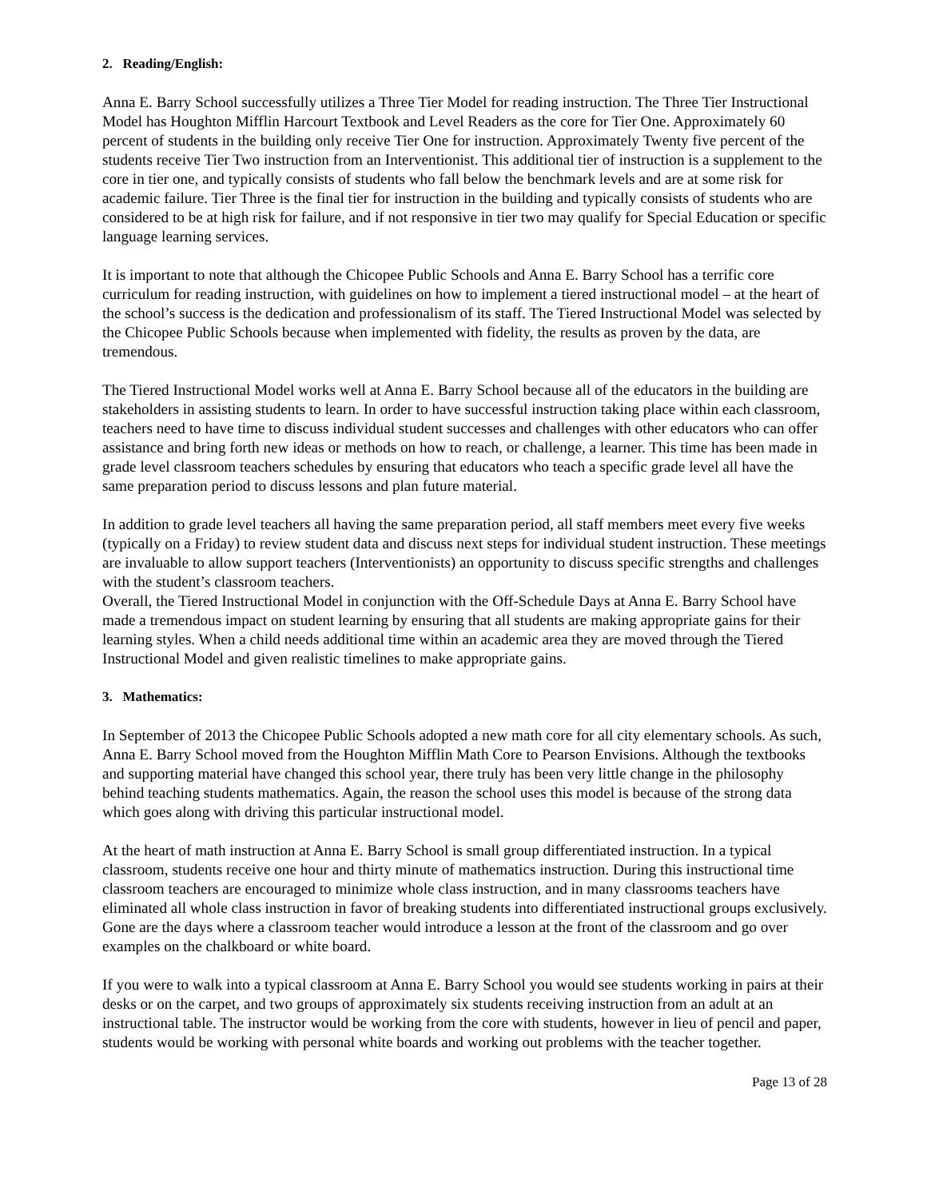2. Reading/English:
Anna E. Barry School successfully utilizes a Three Tier Model for reading instruction. The Three Tier Instructional Model has Houghton Mifflin Harcourt Textbook and Level Readers as the core for Tier One. Approximately 60 percent of students in the building only receive Tier One for instruction. Approximately Twenty five percent of the students receive Tier Two instruction from an Interventionist. This additional tier of instruction is a supplement to the core in tier one, and typically consists of students who fall below the benchmark levels and are at some risk for academic failure. Tier Three is the final tier for instruction in the building and typically consists of students who are considered to be at high risk for failure, and if not responsive in tier two may qualify for Special Education or specific language learning services.
It is important to note that although the Chicopee Public Schools and Anna E. Barry School has a terrific core curriculum for reading instruction, with guidelines on how to implement a tiered instructional model – at the heart of the school’s success is the dedication and professionalism of its staff. The Tiered Instructional Model was selected by the Chicopee Public Schools because when implemented with fidelity, the results as proven by the data, are tremendous.
The Tiered Instructional Model works well at Anna E. Barry School because all of the educators in the building are stakeholders in assisting students to learn. In order to have successful instruction taking place within each classroom, teachers need to have time to discuss individual student successes and challenges with other educators who can offer assistance and bring forth new ideas or methods on how to reach, or challenge, a learner. This time has been made in grade level classroom teachers schedules by ensuring that educators who teach a specific grade level all have the same preparation period to discuss lessons and plan future material.
In addition to grade level teachers all having the same preparation period, all staff members meet every five weeks (typically on a Friday) to review student data and discuss next steps for individual student instruction. These meetings are invaluable to allow support teachers (Interventionists) an opportunity to discuss specific strengths and challenges with the student’s classroom teachers.
Overall, the Tiered Instructional Model in conjunction with the Off-Schedule Days at Anna E. Barry School have made a tremendous impact on student learning by ensuring that all students are making appropriate gains for their learning styles. When a child needs additional time within an academic area they are moved through the Tiered Instructional Model and given realistic timelines to make appropriate gains.
3. Mathematics:
In September of 2013 the Chicopee Public Schools adopted a new math core for all city elementary schools. As such, Anna E. Barry School moved from the Houghton Mifflin Math Core to Pearson Envisions. Although the textbooks and supporting material have changed this school year, there truly has been very little change in the philosophy behind teaching students mathematics. Again, the reason the school uses this model is because of the strong data which goes along with driving this particular instructional model.
At the heart of math instruction at Anna E. Barry School is small group differentiated instruction. In a typical classroom, students receive one hour and thirty minute of mathematics instruction. During this instructional time classroom teachers are encouraged to minimize whole class instruction, and in many classrooms teachers have eliminated all whole class instruction in favor of breaking students into differentiated instructional groups exclusively. Gone are the days where a classroom teacher would introduce a lesson at the front of the classroom and go over examples on the chalkboard or white board.
If you were to walk into a typical classroom at Anna E. Barry School you would see students working in pairs at their desks or on the carpet, and two groups of approximately six students receiving instruction from an adult at an instructional table. The instructor would be working from the core with students, however in lieu of pencil and paper, students would be working with personal white boards and working out problems with the teacher together.
Page 13 of 28